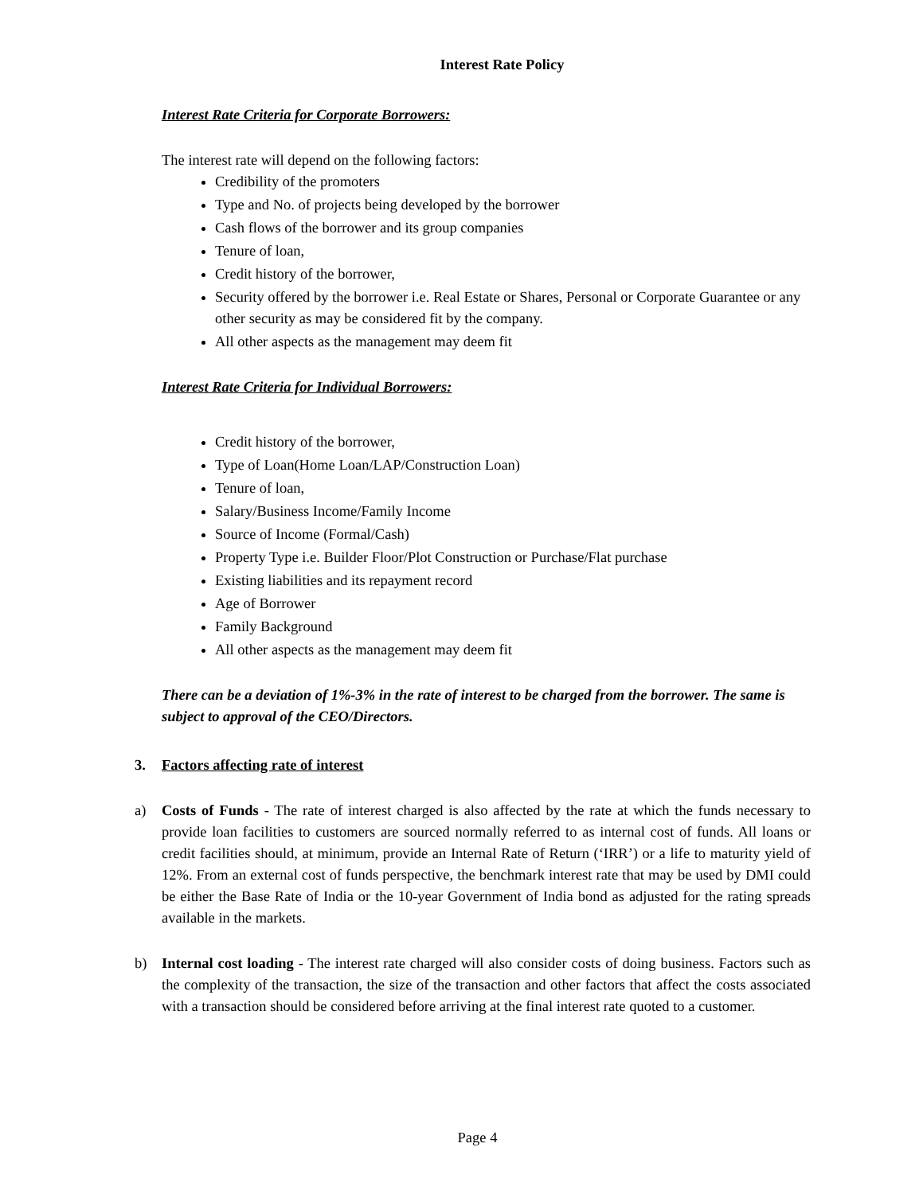Interest Rate Policy
Interest Rate Criteria for Corporate Borrowers:
The interest rate will depend on the following factors:
Credibility of the promoters
Type and No. of projects being developed by the borrower
Cash flows of the borrower and its group companies
Tenure of loan,
Credit history of the borrower,
Security offered by the borrower i.e. Real Estate or Shares, Personal or Corporate Guarantee or any other security as may be considered fit by the company.
All other aspects as the management may deem fit
Interest Rate Criteria for Individual Borrowers:
Credit history of the borrower,
Type of Loan(Home Loan/LAP/Construction Loan)
Tenure of loan,
Salary/Business Income/Family Income
Source of Income (Formal/Cash)
Property Type i.e. Builder Floor/Plot Construction or Purchase/Flat purchase
Existing liabilities and its repayment record
Age of Borrower
Family Background
All other aspects as the management may deem fit
There can be a deviation of 1%-3% in the rate of interest to be charged from the borrower. The same is subject to approval of the CEO/Directors.
3. Factors affecting rate of interest
a) Costs of Funds - The rate of interest charged is also affected by the rate at which the funds necessary to provide loan facilities to customers are sourced normally referred to as internal cost of funds. All loans or credit facilities should, at minimum, provide an Internal Rate of Return (‘IRR’) or a life to maturity yield of 12%. From an external cost of funds perspective, the benchmark interest rate that may be used by DMI could be either the Base Rate of India or the 10-year Government of India bond as adjusted for the rating spreads available in the markets.
b) Internal cost loading - The interest rate charged will also consider costs of doing business. Factors such as the complexity of the transaction, the size of the transaction and other factors that affect the costs associated with a transaction should be considered before arriving at the final interest rate quoted to a customer.
Page 4